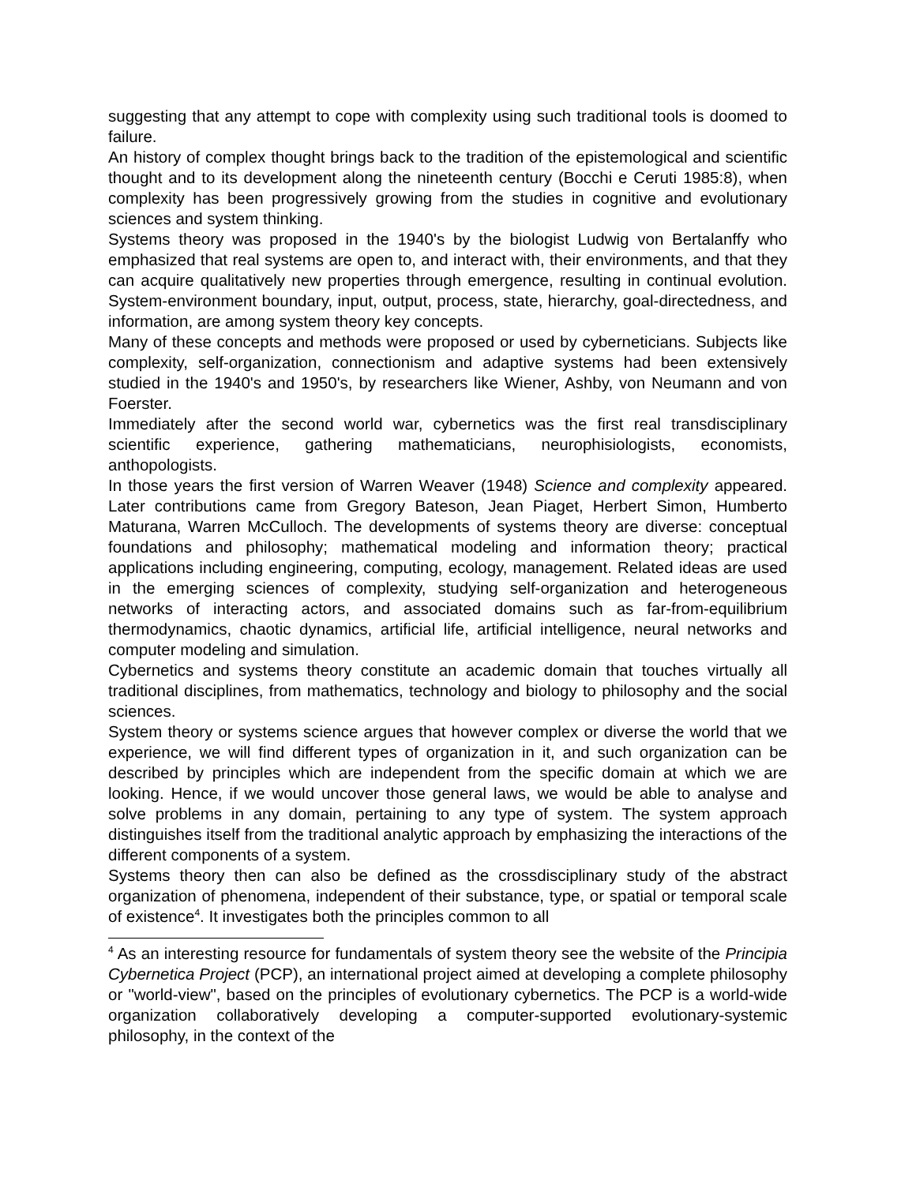suggesting that any attempt to cope with complexity using such traditional tools is doomed to failure.
An history of complex thought brings back to the tradition of the epistemological and scientific thought and to its development along the nineteenth century (Bocchi e Ceruti 1985:8), when complexity has been progressively growing from the studies in cognitive and evolutionary sciences and system thinking.
Systems theory was proposed in the 1940's by the biologist Ludwig von Bertalanffy who emphasized that real systems are open to, and interact with, their environments, and that they can acquire qualitatively new properties through emergence, resulting in continual evolution. System-environment boundary, input, output, process, state, hierarchy, goal-directedness, and information, are among system theory key concepts.
Many of these concepts and methods were proposed or used by cyberneticians. Subjects like complexity, self-organization, connectionism and adaptive systems had been extensively studied in the 1940's and 1950's, by researchers like Wiener, Ashby, von Neumann and von Foerster.
Immediately after the second world war, cybernetics was the first real transdisciplinary scientific experience, gathering mathematicians, neurophisiologists, economists, anthopologists.
In those years the first version of Warren Weaver (1948) Science and complexity appeared. Later contributions came from Gregory Bateson, Jean Piaget, Herbert Simon, Humberto Maturana, Warren McCulloch. The developments of systems theory are diverse: conceptual foundations and philosophy; mathematical modeling and information theory; practical applications including engineering, computing, ecology, management. Related ideas are used in the emerging sciences of complexity, studying self-organization and heterogeneous networks of interacting actors, and associated domains such as far-from-equilibrium thermodynamics, chaotic dynamics, artificial life, artificial intelligence, neural networks and computer modeling and simulation.
Cybernetics and systems theory constitute an academic domain that touches virtually all traditional disciplines, from mathematics, technology and biology to philosophy and the social sciences.
System theory or systems science argues that however complex or diverse the world that we experience, we will find different types of organization in it, and such organization can be described by principles which are independent from the specific domain at which we are looking. Hence, if we would uncover those general laws, we would be able to analyse and solve problems in any domain, pertaining to any type of system. The system approach distinguishes itself from the traditional analytic approach by emphasizing the interactions of the different components of a system.
Systems theory then can also be defined as the crossdisciplinary study of the abstract organization of phenomena, independent of their substance, type, or spatial or temporal scale of existence<sup>4</sup>. It investigates both the principles common to all
<sup>4</sup> As an interesting resource for fundamentals of system theory see the website of the Principia Cybernetica Project (PCP), an international project aimed at developing a complete philosophy or "world-view", based on the principles of evolutionary cybernetics. The PCP is a world-wide organization collaboratively developing a computer-supported evolutionary-systemic philosophy, in the context of the